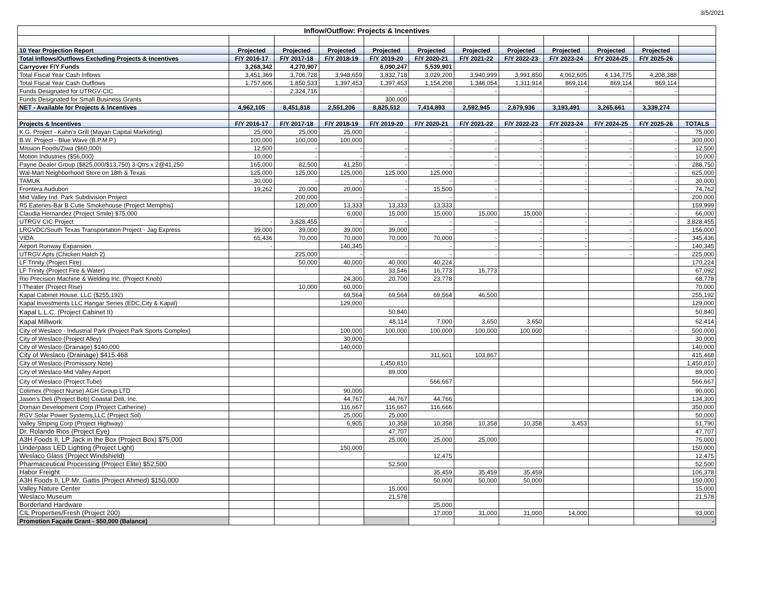3/5/2021
| Inflow/Outflow: Projects & Incentives | | | | | | | | | | | |
| 10 Year Projection Report | Projected | Projected | Projected | Projected | Projected | Projected | Projected | Projected | Projected | Projected | |
| Total Inflows/Outflows Excluding Projects & Incentives | F/Y 2016-17 | F/Y 2017-18 | F/Y 2018-19 | F/Y 2019-20 | F/Y 2020-21 | F/Y 2021-22 | F/Y 2022-23 | F/Y 2023-24 | F/Y 2024-25 | F/Y 2025-26 | |
| Carryover F/Y Funds | 3,268,342 | 4,270,907 | | 6,090,247 | 5,539,901 | | | | | | |
| Total Fiscal Year Cash Inflows | 3,451,369 | 3,706,728 | 3,948,659 | 3,832,718 | 3,029,200 | 3,940,999 | 3,991,850 | 4,062,605 | 4,134,775 | 4,208,388 | |
| Total Fiscal Year Cash Outflows | 1,757,606 | 1,850,533 | 1,397,453 | 1,397,453 | 1,154,208 | 1,348,054 | 1,311,914 | 869,114 | 869,114 | 869,114 | |
| Funds Designated for UTRGV-CIC | - | 2,324,716 | - | - | - | - | - | - | - | - | |
| Funds Designated for Small Business Grants | | | | 300,000 | | | | | | | |
| NET - Available for Projects & Incentives | 4,962,105 | 8,451,818 | 2,551,206 | 8,825,512 | 7,414,893 | 2,592,945 | 2,679,936 | 3,193,491 | 3,265,661 | 3,339,274 | |
| Projects & Incentives | F/Y 2016-17 | F/Y 2017-18 | F/Y 2018-19 | F/Y 2019-20 | F/Y 2020-21 | F/Y 2021-22 | F/Y 2022-23 | F/Y 2023-24 | F/Y 2024-25 | F/Y 2025-26 | TOTALS |
| K.G. Project - Kahn's Grill (Mayan Capital Marketing) | 25,000 | 25,000 | 25,000 | - | - | - | - | - | - | - | 75,000 |
| B.W. Project - Blue Wave (B.P.M.P.) | 100,000 | 100,000 | 100,000 | | - | - | - | - | - | - | 300,000 |
| Mission Foods/Ziwa ($60,000) | 12,500 | - | - | - | - | - | - | - | - | - | 12,500 |
| Motion Industries ($56,000) | 10,000 | - | - | - | - | - | - | - | - | - | 10,000 |
| Payne Dealer Group ($825,000/$13,750) 3-Qtrs x 2@41,250 | 165,000 | 82,500 | 41,250 | - | - | - | - | - | - | - | 288,750 |
| Wal-Mart Neighborhood Store on 18th & Texas | 125,000 | 125,000 | 125,000 | 125,000 | 125,000 | | - | - | - | - | 625,000 |
| TAMUK | 30,000 | - | - | - | - | - | - | - | - | - | 30,000 |
| Frontera Audubon | 19,262 | 20,000 | 20,000 | - | 15,500 | - | - | - | - | - | 74,762 |
| Mid Valley Ind. Park Subdivision Project | | 200,000 | - | - | - | - | | | | | 200,000 |
| R5 Eateries-Bar B Cutie Smokehouse (Project Memphis) | | 120,000 | 13,333 | 13,333 | 13,333 | | | | | | 159,999 |
| Claudia Hernandez (Project Smile) $75,000 | | | 6,000 | 15,000 | 15,000 | 15,000 | 15,000 | - | - | - | 66,000 |
| UTRGV CIC Project | - | 3,828,455 | - | - | - | - | - | - | - | - | 3,828,455 |
| LRGVDC/South Texas Transportation Project - Jag Express | 39,000 | 39,000 | 39,000 | 39,000 | - | - | - | - | - | - | 156,000 |
| VIDA | 65,436 | 70,000 | 70,000 | 70,000 | 70,000 | - | - | - | - | - | 345,436 |
| Airport Runway Expansion | - | | 140,345 | - | - | - | - | - | - | - | 140,345 |
| UTRGV Apts (Chicken Hatch 2) | | 225,000 | - | - | - | - | - | - | - | - | 225,000 |
| LF Trinity (Project Fire) | | 50,000 | 40,000 | 40,000 | 40,224 | | | | | | 170,224 |
| LF Trinity (Project Fire & Water) | | | | 33,546 | 16,773 | 16,773 | | | | | 67,092 |
| Rio Precision Machine & Welding Inc. (Project Knob) | | | 24,300 | 20,700 | 23,778 | | | | | | 68,778 |
| I Theater (Project Rise) | | 10,000 | 60,000 | | | | | | | | 70,000 |
| Kapal Cabinet House, LLC ($255,192) | | | 69,564 | 69,564 | 69,564 | 46,500 | | | | | 255,192 |
| Kapal Investments LLC Hangar Series (EDC,City & Kapal) | | | 129,000 | | | | | | | | 129,000 |
| Kapal L.L.C. (Project Cabinet II) | | | | 50,840 | | | | | | | 50,840 |
| Kapal Millwork | | | | 48,114 | 7,000 | 3,650 | 3,650 | | | | 62,414 |
| City of Weslaco - Industrial Park (Project Park Sports Complex) | | | 100,000 | 100,000 | 100,000 | 100,000 | 100,000 | - | - | - | 500,000 |
| City of Weslaco (Project Alley) | | | 30,000 | | | | | | | | 30,000 |
| City of Weslaco (Drainage) $140,000 | | | 140,000 | | | | | | | | 140,000 |
| City of Weslaco (Drainage) $415.468 | | | | | 311,601 | 103,867 | | | | | 415,468 |
| City of Weslaco (Promissory Note) | | | | 1,450,810 | | | | | | | 1,450,810 |
| City of Weslaco Mid Valley Airport | | | | 89,000 | | | | | | | 89,000 |
| City of Weslaco (Project Tube) | | | | | 566,667 | | | | | | 566,667 |
| Colimex (Project Nurse) AGH Group LTD | | | 90,000 | | | | | | | | 90,000 |
| Jason's Deli (Project Bob) Coastal Deli, Inc. | | | 44,767 | 44,767 | 44,766 | | | | | | 134,300 |
| Domain Development Corp (Project Catherine) | | | 116,667 | 116,667 | 116,666 | | | | | | 350,000 |
| RGV Solar Power Systems,LLC (Project Sol) | | | 25,000 | 25,000 | | | | | | | 50,000 |
| Valley Striping Corp (Project Highway) | | | 6,905 | 10,358 | 10,358 | 10,358 | 10,358 | 3,453 | | | 51,790 |
| Dr. Rolando Rios (Project Eye) | | | | 47,707 | | | | | | | 47,707 |
| A3H Foods II, LP Jack in the Box (Project Box) $75,000 | | | | 25,000 | 25,000 | 25,000 | | | | | 75,000 |
| Underpass LED Lighting (Project Light) | | | 150,000 | | | | | | | | 150,000 |
| Weslaco Glass (Project Windshield) | | | | | 12,475 | | | | | | 12,475 |
| Pharmaceutical Processing (Project Elite) $52,500 | | | | 52,500 | | | | | | | 52,500 |
| Habor Freight | | | | | 35,459 | 35,459 | 35,459 | | | | 106,378 |
| A3H Foods II, LP Mr. Gattis (Project Ahmed) $150,000 | | | | | 50,000 | 50,000 | 50,000 | | | | 150,000 |
| Valley Nature Center | | | | 15,000 | | | | | | | 15,000 |
| Weslaco Museum | | | | 21,578 | | | | | | | 21,578 |
| Borderland Hardware | | | | | 25,000 | | | | | | |
| CIL Properties/Fresh (Project 200) | | | | | 17,000 | 31,000 | 31,000 | 14,000 | | | 93,000 |
| Promotion Façade Grant - $50,000 (Balance) | | | | | | | | | | | - |